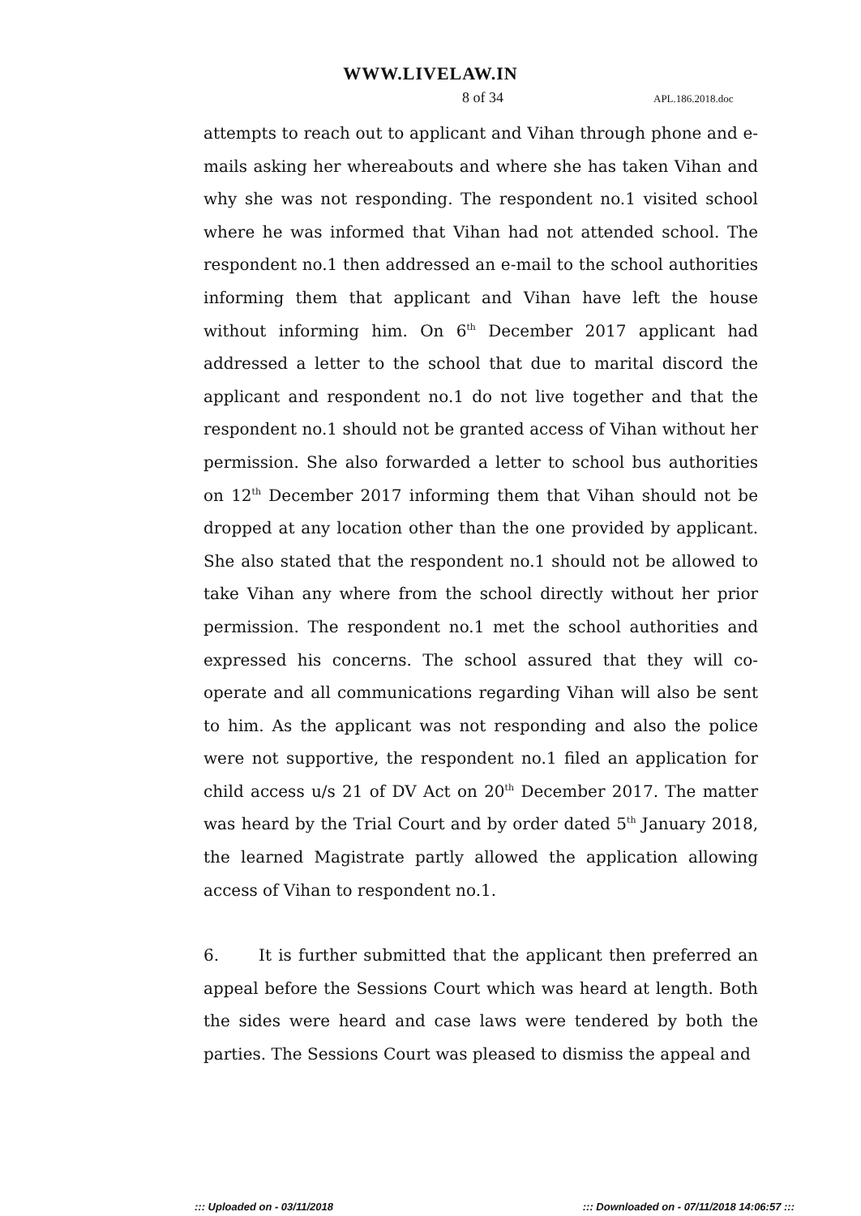WWW.LIVELAW.IN
8 of 34 APL.186.2018.doc
attempts to reach out to applicant and Vihan through phone and e-mails asking her whereabouts and where she has taken Vihan and why she was not responding. The respondent no.1 visited school where he was informed that Vihan had not attended school. The respondent no.1 then addressed an e-mail to the school authorities informing them that applicant and Vihan have left the house without informing him. On 6<sup>th</sup> December 2017 applicant had addressed a letter to the school that due to marital discord the applicant and respondent no.1 do not live together and that the respondent no.1 should not be granted access of Vihan without her permission. She also forwarded a letter to school bus authorities on 12<sup>th</sup> December 2017 informing them that Vihan should not be dropped at any location other than the one provided by applicant. She also stated that the respondent no.1 should not be allowed to take Vihan any where from the school directly without her prior permission. The respondent no.1 met the school authorities and expressed his concerns. The school assured that they will co-operate and all communications regarding Vihan will also be sent to him. As the applicant was not responding and also the police were not supportive, the respondent no.1 filed an application for child access u/s 21 of DV Act on 20<sup>th</sup> December 2017. The matter was heard by the Trial Court and by order dated 5<sup>th</sup> January 2018, the learned Magistrate partly allowed the application allowing access of Vihan to respondent no.1.
6. It is further submitted that the applicant then preferred an appeal before the Sessions Court which was heard at length. Both the sides were heard and case laws were tendered by both the parties. The Sessions Court was pleased to dismiss the appeal and
::: Uploaded on - 03/11/2018 ::: Downloaded on - 07/11/2018 14:06:57 :::